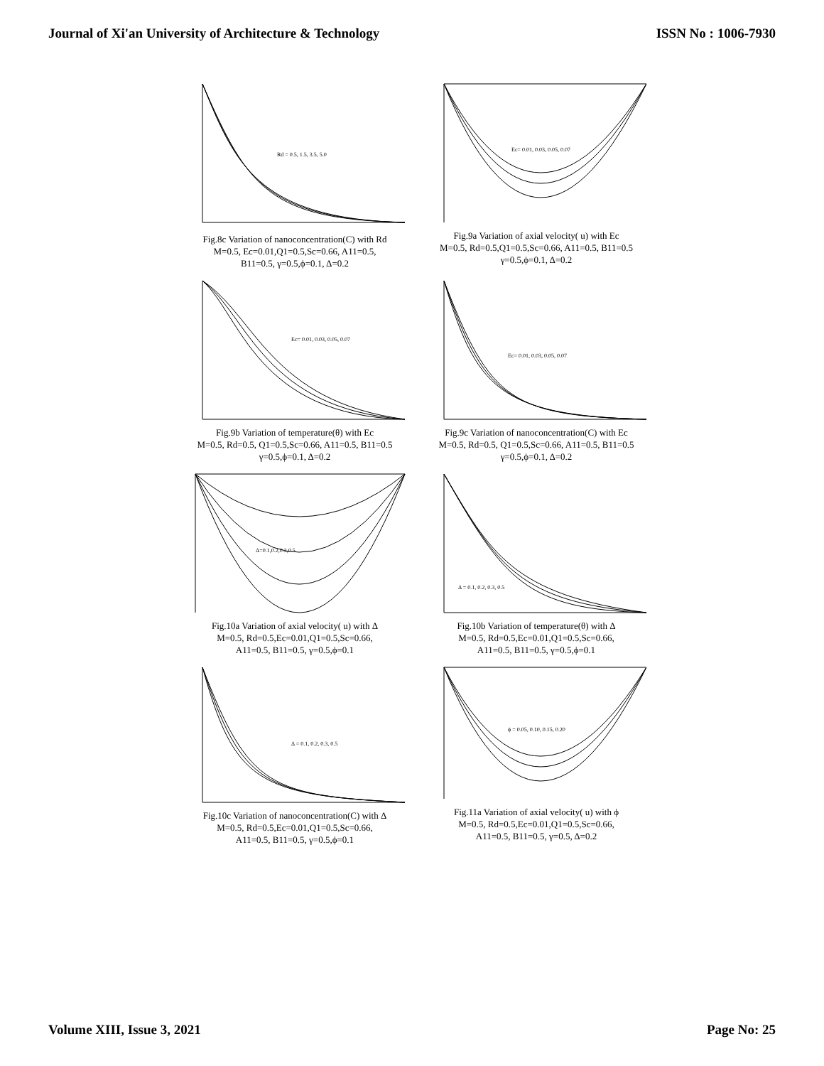Journal of Xi'an University of Architecture & Technology ISSN No : 1006-7930
Rd = 0.5, 1.5, 3.5, 5.0
Fig.8c Variation of nanoconcentration(C) with Rd
M=0.5, Ec=0.01,Q1=0.5,Sc=0.66, A11=0.5,
B11=0.5, γ=0.5,ϕ=0.1, Δ=0.2
Ec= 0.01, 0.03, 0.05, 0.07
Fig.9a Variation of axial velocity( u) with Ec
M=0.5, Rd=0.5,Q1=0.5,Sc=0.66, A11=0.5, B11=0.5
γ=0.5,ϕ=0.1, Δ=0.2
Ec= 0.01, 0.03, 0.05, 0.07
Fig.9b Variation of temperature(θ) with Ec
M=0.5, Rd=0.5, Q1=0.5,Sc=0.66, A11=0.5, B11=0.5
γ=0.5,ϕ=0.1, Δ=0.2
Ec= 0.01, 0.03, 0.05, 0.07
Fig.9c Variation of nanoconcentration(C) with Ec
M=0.5, Rd=0.5, Q1=0.5,Sc=0.66, A11=0.5, B11=0.5
γ=0.5,ϕ=0.1, Δ=0.2
Δ=0.1,0.2,0.3,0.5
Fig.10a Variation of axial velocity( u) with Δ
M=0.5, Rd=0.5,Ec=0.01,Q1=0.5,Sc=0.66,
A11=0.5, B11=0.5, γ=0.5,ϕ=0.1
Δ = 0.1, 0.2, 0.3, 0.5
Fig.10b Variation of temperature(θ) with Δ
M=0.5, Rd=0.5,Ec=0.01,Q1=0.5,Sc=0.66,
A11=0.5, B11=0.5, γ=0.5,ϕ=0.1
Δ = 0.1, 0.2, 0.3, 0.5
Fig.10c Variation of nanoconcentration(C) with Δ
M=0.5, Rd=0.5,Ec=0.01,Q1=0.5,Sc=0.66,
A11=0.5, B11=0.5, γ=0.5,ϕ=0.1
ϕ = 0.05, 0.10, 0.15, 0.20
Fig.11a Variation of axial velocity( u) with ϕ
M=0.5, Rd=0.5,Ec=0.01,Q1=0.5,Sc=0.66,
A11=0.5, B11=0.5, γ=0.5, Δ=0.2
Volume XIII, Issue 3, 2021 Page No: 25